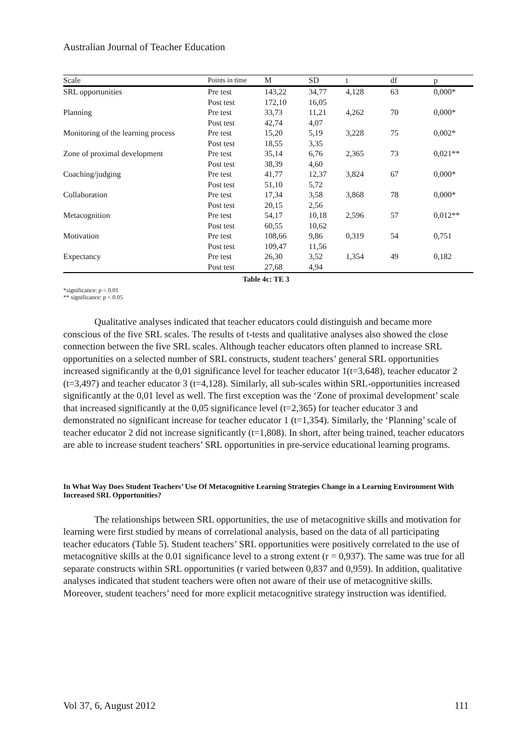Australian Journal of Teacher Education
| Scale | Points in time | M | SD | t | df | p |
| --- | --- | --- | --- | --- | --- | --- |
| SRL opportunities | Pre test | 143,22 | 34,77 | 4,128 | 63 | 0,000* |
| | Post test | 172,10 | 16,05 | | | |
| Planning | Pre test | 33,73 | 11,21 | 4,262 | 70 | 0,000* |
| | Post test | 42,74 | 4,07 | | | |
| Monitoring of the learning process | Pre test | 15,20 | 5,19 | 3,228 | 75 | 0,002* |
| | Post test | 18,55 | 3,35 | | | |
| Zone of proximal development | Pre test | 35,14 | 6,76 | 2,365 | 73 | 0,021** |
| | Post test | 38,39 | 4,60 | | | |
| Coaching/judging | Pre test | 41,77 | 12,37 | 3,824 | 67 | 0,000* |
| | Post test | 51,10 | 5,72 | | | |
| Collaboration | Pre test | 17,34 | 3,58 | 3,868 | 78 | 0,000* |
| | Post test | 20,15 | 2,56 | | | |
| Metacognition | Pre test | 54,17 | 10,18 | 2,596 | 57 | 0,012** |
| | Post test | 60,55 | 10,62 | | | |
| Motivation | Pre test | 108,66 | 9,86 | 0,319 | 54 | 0,751 |
| | Post test | 109,47 | 11,56 | | | |
| Expectancy | Pre test | 26,30 | 3,52 | 1,354 | 49 | 0,182 |
| | Post test | 27,68 | 4,94 | | | |
Table 4c: TE 3
*significance: p < 0.01
** significance: p < 0.05
Qualitative analyses indicated that teacher educators could distinguish and became more conscious of the five SRL scales. The results of t-tests and qualitative analyses also showed the close connection between the five SRL scales. Although teacher educators often planned to increase SRL opportunities on a selected number of SRL constructs, student teachers’ general SRL opportunities increased significantly at the 0,01 significance level for teacher educator 1(t=3,648), teacher educator 2 (t=3,497) and teacher educator 3 (t=4,128). Similarly, all sub-scales within SRL-opportunities increased significantly at the 0,01 level as well. The first exception was the ‘Zone of proximal development’ scale that increased significantly at the 0,05 significance level (t=2,365) for teacher educator 3 and demonstrated no significant increase for teacher educator 1 (t=1,354). Similarly, the ‘Planning’ scale of teacher educator 2 did not increase significantly (t=1,808). In short, after being trained, teacher educators are able to increase student teachers’ SRL opportunities in pre-service educational learning programs.
In What Way Does Student Teachers’ Use Of Metacognitive Learning Strategies Change in a Learning Environment With Increased SRL Opportunities?
The relationships between SRL opportunities, the use of metacognitive skills and motivation for learning were first studied by means of correlational analysis, based on the data of all participating teacher educators (Table 5). Student teachers’ SRL opportunities were positively correlated to the use of metacognitive skills at the 0.01 significance level to a strong extent (r = 0,937). The same was true for all separate constructs within SRL opportunities (r varied between 0,837 and 0,959). In addition, qualitative analyses indicated that student teachers were often not aware of their use of metacognitive skills. Moreover, student teachers’ need for more explicit metacognitive strategy instruction was identified.
Vol 37, 6, August 2012 111